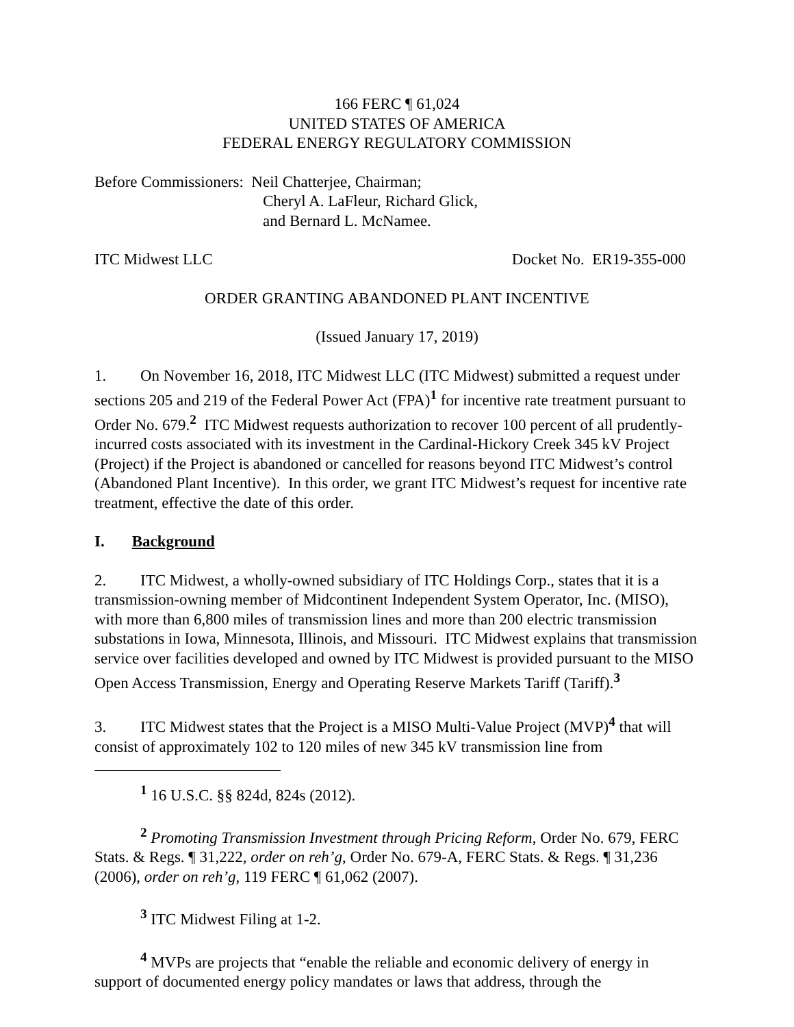166 FERC ¶ 61,024
UNITED STATES OF AMERICA
FEDERAL ENERGY REGULATORY COMMISSION
Before Commissioners: Neil Chatterjee, Chairman;
Cheryl A. LaFleur, Richard Glick,
and Bernard L. McNamee.
ITC Midwest LLC Docket No. ER19-355-000
ORDER GRANTING ABANDONED PLANT INCENTIVE
(Issued January 17, 2019)
1. On November 16, 2018, ITC Midwest LLC (ITC Midwest) submitted a request under sections 205 and 219 of the Federal Power Act (FPA)<sup>1</sup> for incentive rate treatment pursuant to Order No. 679.<sup>2</sup> ITC Midwest requests authorization to recover 100 percent of all prudently-incurred costs associated with its investment in the Cardinal-Hickory Creek 345 kV Project (Project) if the Project is abandoned or cancelled for reasons beyond ITC Midwest’s control (Abandoned Plant Incentive). In this order, we grant ITC Midwest’s request for incentive rate treatment, effective the date of this order.
I. Background
2. ITC Midwest, a wholly-owned subsidiary of ITC Holdings Corp., states that it is a transmission-owning member of Midcontinent Independent System Operator, Inc. (MISO), with more than 6,800 miles of transmission lines and more than 200 electric transmission substations in Iowa, Minnesota, Illinois, and Missouri. ITC Midwest explains that transmission service over facilities developed and owned by ITC Midwest is provided pursuant to the MISO Open Access Transmission, Energy and Operating Reserve Markets Tariff (Tariff).<sup>3</sup>
3. ITC Midwest states that the Project is a MISO Multi-Value Project (MVP)<sup>4</sup> that will consist of approximately 102 to 120 miles of new 345 kV transmission line from
<sup>1</sup> 16 U.S.C. §§ 824d, 824s (2012).
<sup>2</sup> Promoting Transmission Investment through Pricing Reform, Order No. 679, FERC Stats. & Regs. ¶ 31,222, order on reh’g, Order No. 679-A, FERC Stats. & Regs. ¶ 31,236 (2006), order on reh’g, 119 FERC ¶ 61,062 (2007).
<sup>3</sup> ITC Midwest Filing at 1-2.
<sup>4</sup> MVPs are projects that “enable the reliable and economic delivery of energy in support of documented energy policy mandates or laws that address, through the